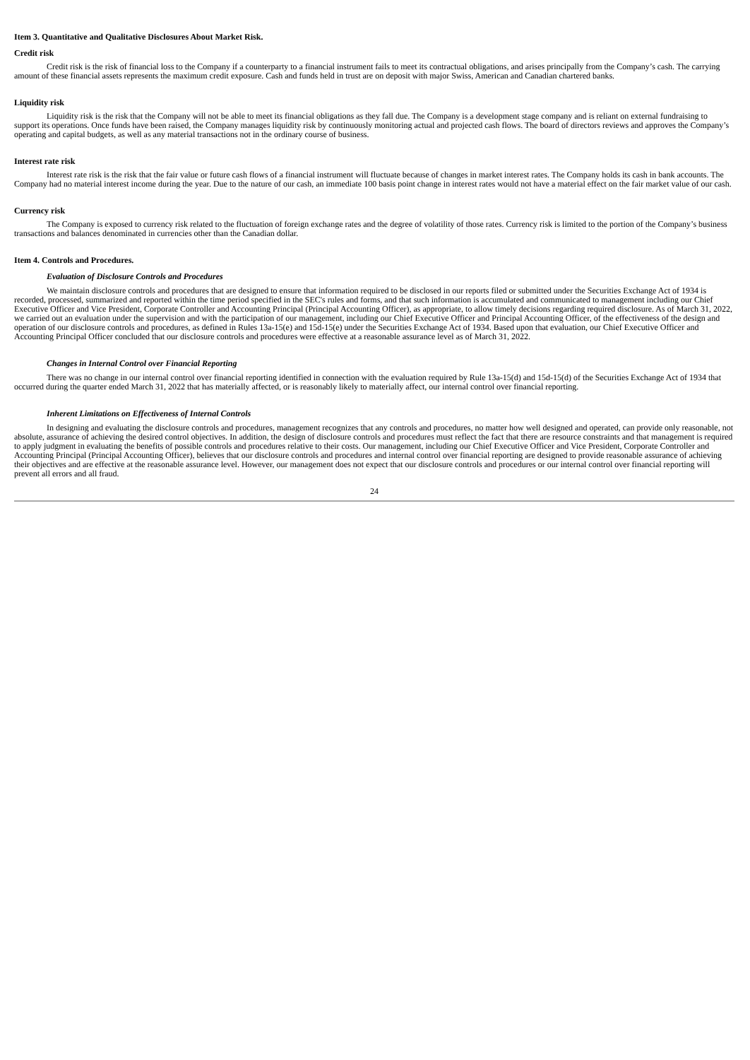Item 3. Quantitative and Qualitative Disclosures About Market Risk.
Credit risk
Credit risk is the risk of financial loss to the Company if a counterparty to a financial instrument fails to meet its contractual obligations, and arises principally from the Company’s cash. The carrying amount of these financial assets represents the maximum credit exposure. Cash and funds held in trust are on deposit with major Swiss, American and Canadian chartered banks.
Liquidity risk
Liquidity risk is the risk that the Company will not be able to meet its financial obligations as they fall due. The Company is a development stage company and is reliant on external fundraising to support its operations. Once funds have been raised, the Company manages liquidity risk by continuously monitoring actual and projected cash flows. The board of directors reviews and approves the Company’s operating and capital budgets, as well as any material transactions not in the ordinary course of business.
Interest rate risk
Interest rate risk is the risk that the fair value or future cash flows of a financial instrument will fluctuate because of changes in market interest rates. The Company holds its cash in bank accounts. The Company had no material interest income during the year. Due to the nature of our cash, an immediate 100 basis point change in interest rates would not have a material effect on the fair market value of our cash.
Currency risk
The Company is exposed to currency risk related to the fluctuation of foreign exchange rates and the degree of volatility of those rates. Currency risk is limited to the portion of the Company’s business transactions and balances denominated in currencies other than the Canadian dollar.
Item 4. Controls and Procedures.
Evaluation of Disclosure Controls and Procedures
We maintain disclosure controls and procedures that are designed to ensure that information required to be disclosed in our reports filed or submitted under the Securities Exchange Act of 1934 is recorded, processed, summarized and reported within the time period specified in the SEC's rules and forms, and that such information is accumulated and communicated to management including our Chief Executive Officer and Vice President, Corporate Controller and Accounting Principal (Principal Accounting Officer), as appropriate, to allow timely decisions regarding required disclosure. As of March 31, 2022, we carried out an evaluation under the supervision and with the participation of our management, including our Chief Executive Officer and Principal Accounting Officer, of the effectiveness of the design and operation of our disclosure controls and procedures, as defined in Rules 13a-15(e) and 15d-15(e) under the Securities Exchange Act of 1934. Based upon that evaluation, our Chief Executive Officer and Accounting Principal Officer concluded that our disclosure controls and procedures were effective at a reasonable assurance level as of March 31, 2022.
Changes in Internal Control over Financial Reporting
There was no change in our internal control over financial reporting identified in connection with the evaluation required by Rule 13a-15(d) and 15d-15(d) of the Securities Exchange Act of 1934 that occurred during the quarter ended March 31, 2022 that has materially affected, or is reasonably likely to materially affect, our internal control over financial reporting.
Inherent Limitations on Effectiveness of Internal Controls
In designing and evaluating the disclosure controls and procedures, management recognizes that any controls and procedures, no matter how well designed and operated, can provide only reasonable, not absolute, assurance of achieving the desired control objectives. In addition, the design of disclosure controls and procedures must reflect the fact that there are resource constraints and that management is required to apply judgment in evaluating the benefits of possible controls and procedures relative to their costs. Our management, including our Chief Executive Officer and Vice President, Corporate Controller and Accounting Principal (Principal Accounting Officer), believes that our disclosure controls and procedures and internal control over financial reporting are designed to provide reasonable assurance of achieving their objectives and are effective at the reasonable assurance level. However, our management does not expect that our disclosure controls and procedures or our internal control over financial reporting will prevent all errors and all fraud.
24